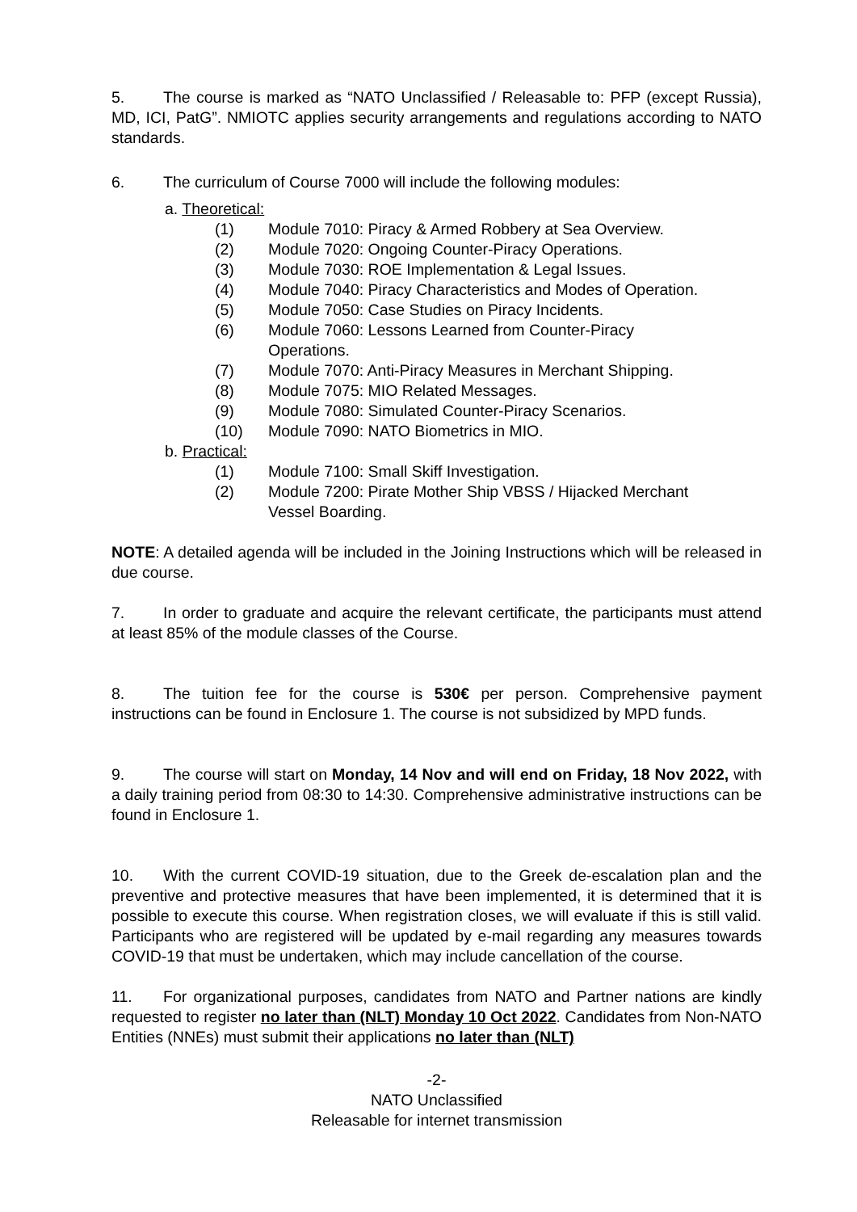5. The course is marked as “NATO Unclassified / Releasable to: PFP (except Russia), MD, ICI, PatG”. NMIOTC applies security arrangements and regulations according to NATO standards.
6. The curriculum of Course 7000 will include the following modules:
a. Theoretical:
(1) Module 7010: Piracy & Armed Robbery at Sea Overview.
(2) Module 7020: Ongoing Counter-Piracy Operations.
(3) Module 7030: ROE Implementation & Legal Issues.
(4) Module 7040: Piracy Characteristics and Modes of Operation.
(5) Module 7050: Case Studies on Piracy Incidents.
(6) Module 7060: Lessons Learned from Counter-Piracy
Operations.
(7) Module 7070: Anti-Piracy Measures in Merchant Shipping.
(8) Module 7075: MIO Related Messages.
(9) Module 7080: Simulated Counter-Piracy Scenarios.
(10) Module 7090: NATO Biometrics in MIO.
b. Practical:
(1) Module 7100: Small Skiff Investigation.
(2) Module 7200: Pirate Mother Ship VBSS / Hijacked Merchant
Vessel Boarding.
NOTE: A detailed agenda will be included in the Joining Instructions which will be released in due course.
7. In order to graduate and acquire the relevant certificate, the participants must attend at least 85% of the module classes of the Course.
8. The tuition fee for the course is 530€ per person. Comprehensive payment instructions can be found in Enclosure 1. The course is not subsidized by MPD funds.
9. The course will start on Monday, 14 Nov and will end on Friday, 18 Nov 2022, with a daily training period from 08:30 to 14:30. Comprehensive administrative instructions can be found in Enclosure 1.
10. With the current COVID-19 situation, due to the Greek de-escalation plan and the preventive and protective measures that have been implemented, it is determined that it is possible to execute this course. When registration closes, we will evaluate if this is still valid. Participants who are registered will be updated by e-mail regarding any measures towards COVID-19 that must be undertaken, which may include cancellation of the course.
11. For organizational purposes, candidates from NATO and Partner nations are kindly requested to register no later than (NLT) Monday 10 Oct 2022. Candidates from Non-NATO Entities (NNEs) must submit their applications no later than (NLT)
-2-
NATO Unclassified
Releasable for internet transmission